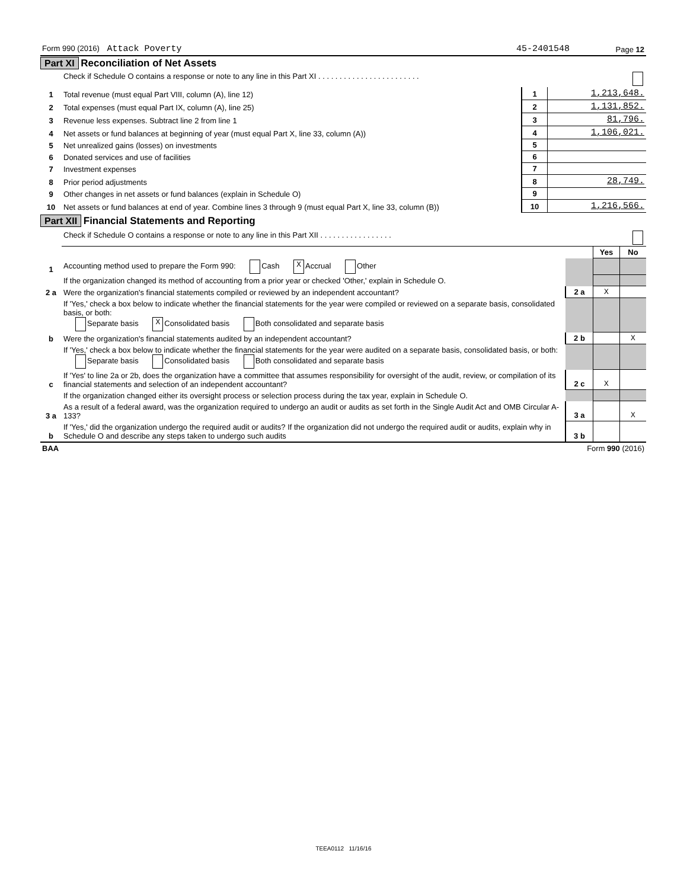| Form 990 (2016) Attack Poverty | 45-2401548 | Page 12 |
Part XI Reconciliation of Net Assets
| | Check if Schedule O contains a response or note to any line in this Part XI . . . . . . . . . . . . . . . . . . . . . . . . | | |
| 1 | Total revenue (must equal Part VIII, column (A), line 12) | 1 | 1,213,648. |
| 2 | Total expenses (must equal Part IX, column (A), line 25) | 2 | 1,131,852. |
| 3 | Revenue less expenses. Subtract line 2 from line 1 | 3 | 81,796. |
| 4 | Net assets or fund balances at beginning of year (must equal Part X, line 33, column (A)) | 4 | 1,106,021. |
| 5 | Net unrealized gains (losses) on investments | 5 | |
| 6 | Donated services and use of facilities | 6 | |
| 7 | Investment expenses | 7 | |
| 8 | Prior period adjustments | 8 | 28,749. |
| 9 | Other changes in net assets or fund balances (explain in Schedule O) | 9 | |
| 10 | Net assets or fund balances at end of year. Combine lines 3 through 9 (must equal Part X, line 33, column (B)) | 10 | 1,216,566. |
Part XII Financial Statements and Reporting
| | Check if Schedule O contains a response or note to any line in this Part XII . . . . . . . . . . . . . . . . . | | | |
| | | | Yes | No |
| 1 | Accounting method used to prepare the Form 990: Cash X Accrual Other | | | |
| | If the organization changed its method of accounting from a prior year or checked 'Other,' explain in Schedule O. | | | |
| 2 a | Were the organization's financial statements compiled or reviewed by an independent accountant? | 2 a | X | |
| | If 'Yes,' check a box below to indicate whether the financial statements for the year were compiled or reviewed on a separate basis, consolidated basis, or both: Separate basis X Consolidated basis Both consolidated and separate basis | | | |
| b | Were the organization's financial statements audited by an independent accountant? | 2 b | | X |
| | If 'Yes,' check a box below to indicate whether the financial statements for the year were audited on a separate basis, consolidated basis, or both: Separate basis Consolidated basis Both consolidated and separate basis | | | |
| c | If 'Yes' to line 2a or 2b, does the organization have a committee that assumes responsibility for oversight of the audit, review, or compilation of its financial statements and selection of an independent accountant? | 2 c | X | |
| | If the organization changed either its oversight process or selection process during the tax year, explain in Schedule O. | | | |
| 3 a | As a result of a federal award, was the organization required to undergo an audit or audits as set forth in the Single Audit Act and OMB Circular A-133? | 3 a | | X |
| b | If 'Yes,' did the organization undergo the required audit or audits? If the organization did not undergo the required audit or audits, explain why in Schedule O and describe any steps taken to undergo such audits | 3 b | | |
| BAA | Form 990 (2016) |
TEEA0112 11/16/16